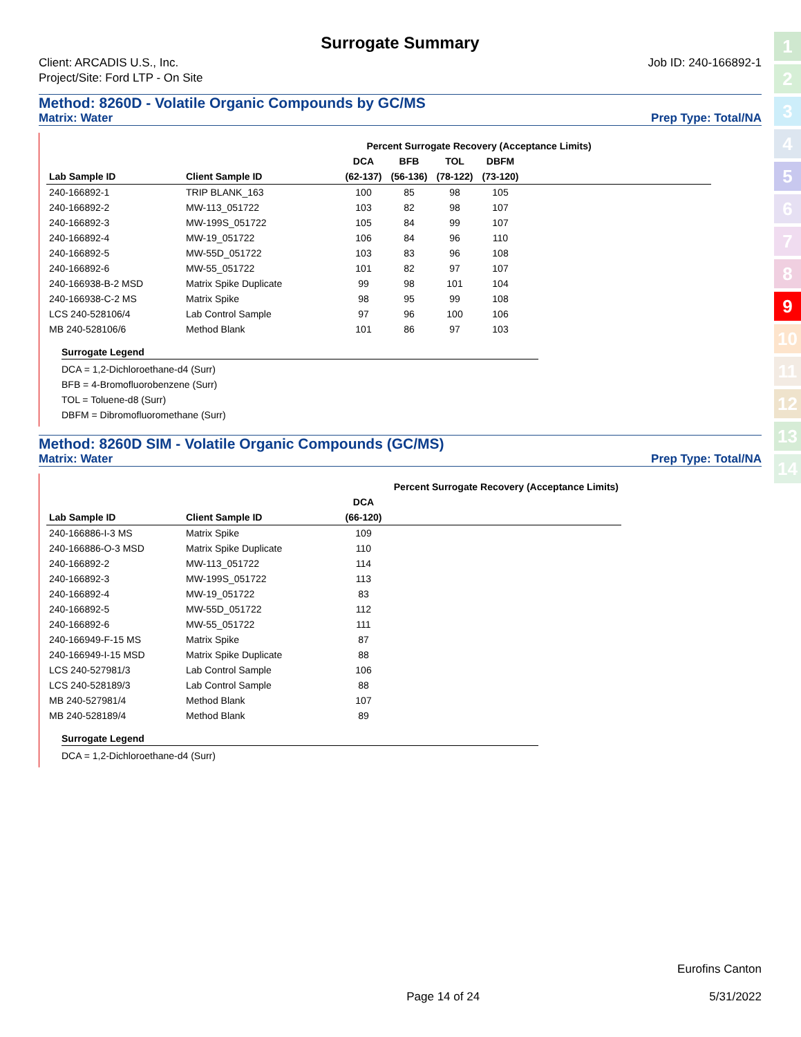Surrogate Summary
Client: ARCADIS U.S., Inc.
Project/Site: Ford LTP - On Site
Job ID: 240-166892-1
Method: 8260D - Volatile Organic Compounds by GC/MS
Matrix: Water Prep Type: Total/NA
| | | Percent Surrogate Recovery (Acceptance Limits) | | | | | | | |
| --- | --- | --- | --- | --- | --- | --- | --- | --- | --- |
| | | DCA | BFB | TOL | DBFM | | | | |
| Lab Sample ID | Client Sample ID | (62-137) | (56-136) | (78-122) | (73-120) | | | | |
| 240-166892-1 | TRIP BLANK_163 | 100 | 85 | 98 | 105 | | | | |
| 240-166892-2 | MW-113_051722 | 103 | 82 | 98 | 107 | | | | |
| 240-166892-3 | MW-199S_051722 | 105 | 84 | 99 | 107 | | | | |
| 240-166892-4 | MW-19_051722 | 106 | 84 | 96 | 110 | | | | |
| 240-166892-5 | MW-55D_051722 | 103 | 83 | 96 | 108 | | | | |
| 240-166892-6 | MW-55_051722 | 101 | 82 | 97 | 107 | | | | |
| 240-166938-B-2 MSD | Matrix Spike Duplicate | 99 | 98 | 101 | 104 | | | | |
| 240-166938-C-2 MS | Matrix Spike | 98 | 95 | 99 | 108 | | | | |
| LCS 240-528106/4 | Lab Control Sample | 97 | 96 | 100 | 106 | | | | |
| MB 240-528106/6 | Method Blank | 101 | 86 | 97 | 103 | | | | |
Surrogate Legend
DCA = 1,2-Dichloroethane-d4 (Surr)
BFB = 4-Bromofluorobenzene (Surr)
TOL = Toluene-d8 (Surr)
DBFM = Dibromofluoromethane (Surr)
Method: 8260D SIM - Volatile Organic Compounds (GC/MS)
Matrix: Water Prep Type: Total/NA
| | | Percent Surrogate Recovery (Acceptance Limits) | | | | | |
| --- | --- | --- | --- | --- | --- | --- | --- |
| | | DCA | | | | | |
| Lab Sample ID | Client Sample ID | (66-120) | | | | | |
| 240-166886-I-3 MS | Matrix Spike | 109 | | | | | |
| 240-166886-O-3 MSD | Matrix Spike Duplicate | 110 | | | | | |
| 240-166892-2 | MW-113_051722 | 114 | | | | | |
| 240-166892-3 | MW-199S_051722 | 113 | | | | | |
| 240-166892-4 | MW-19_051722 | 83 | | | | | |
| 240-166892-5 | MW-55D_051722 | 112 | | | | | |
| 240-166892-6 | MW-55_051722 | 111 | | | | | |
| 240-166949-F-15 MS | Matrix Spike | 87 | | | | | |
| 240-166949-I-15 MSD | Matrix Spike Duplicate | 88 | | | | | |
| LCS 240-527981/3 | Lab Control Sample | 106 | | | | | |
| LCS 240-528189/3 | Lab Control Sample | 88 | | | | | |
| MB 240-527981/4 | Method Blank | 107 | | | | | |
| MB 240-528189/4 | Method Blank | 89 | | | | | |
Surrogate Legend
DCA = 1,2-Dichloroethane-d4 (Surr)
1
2
3
4
5
6
7
8
9
10
11
12
13
14
Eurofins Canton
Page 14 of 24 5/31/2022